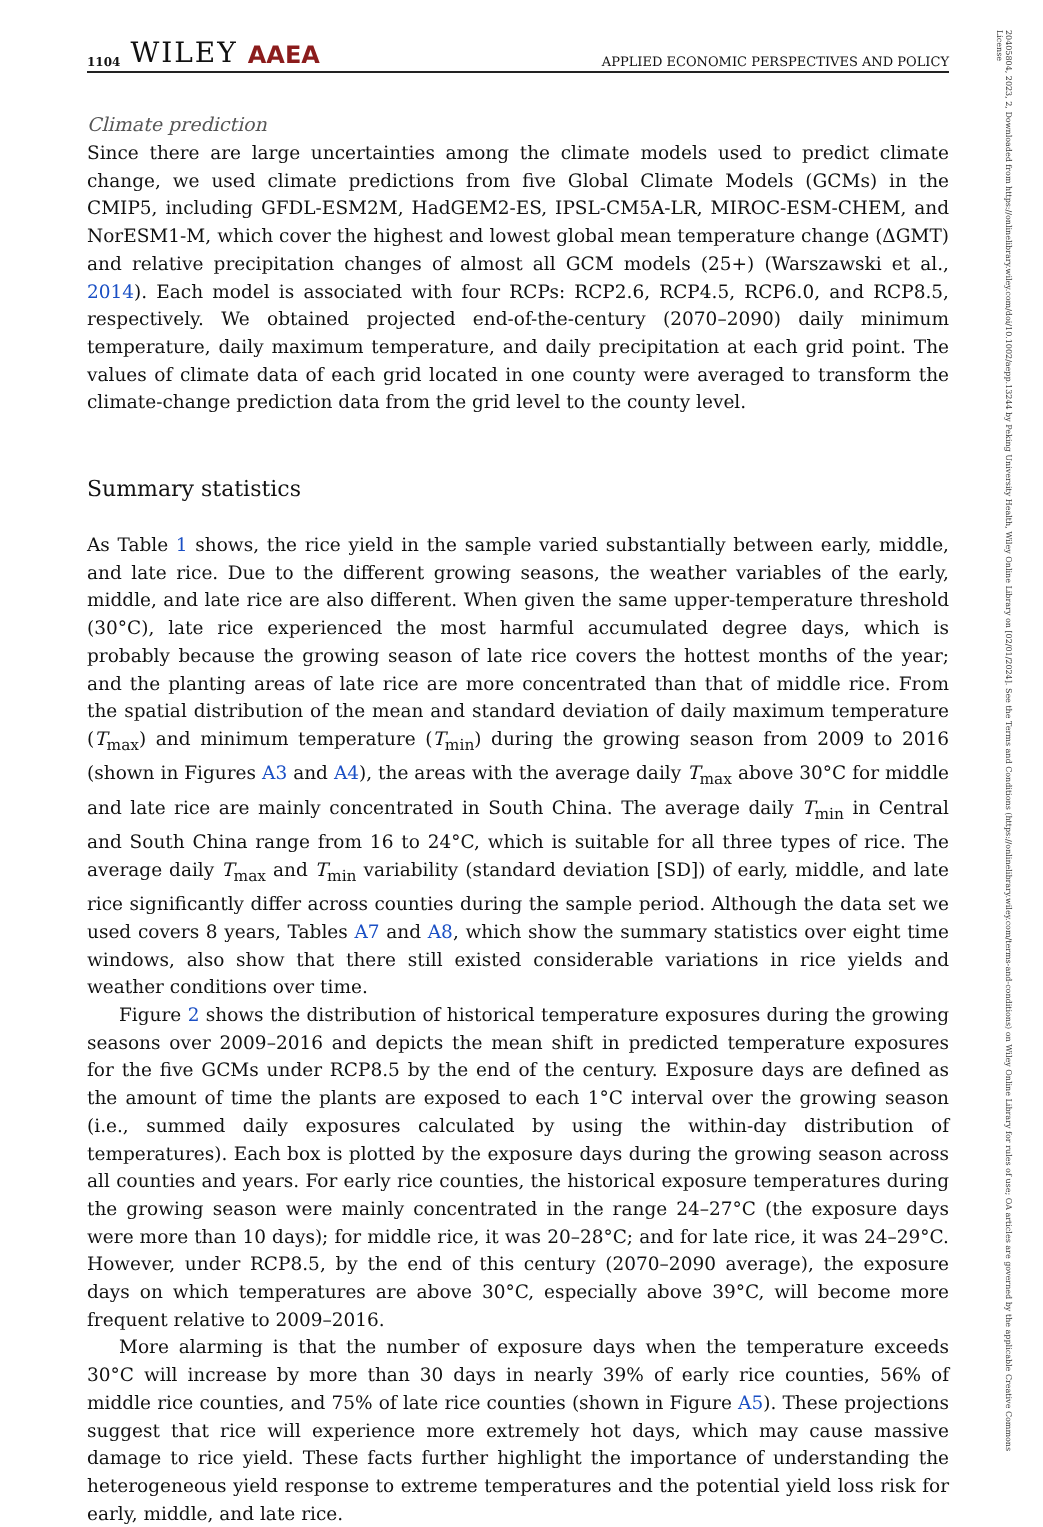20405804, 2023, 2, Downloaded from https://onlinelibrary.wiley.com/doi/10.1002/aepp.13244 by Peking University Health, Wiley Online Library on [02/01/2024]. See the Terms and Conditions (https://onlinelibrary.wiley.com/terms-and-conditions) on Wiley Online Library for rules of use; OA articles are governed by the applicable Creative Commons License
1104 WILEY AAEA APPLIED ECONOMIC PERSPECTIVES AND POLICY
Climate prediction
Since there are large uncertainties among the climate models used to predict climate change, we used climate predictions from five Global Climate Models (GCMs) in the CMIP5, including GFDL-ESM2M, HadGEM2-ES, IPSL-CM5A-LR, MIROC-ESM-CHEM, and NorESM1-M, which cover the highest and lowest global mean temperature change (ΔGMT) and relative precipitation changes of almost all GCM models (25+) (Warszawski et al., 2014). Each model is associated with four RCPs: RCP2.6, RCP4.5, RCP6.0, and RCP8.5, respectively. We obtained projected end-of-the-century (2070–2090) daily minimum temperature, daily maximum temperature, and daily precipitation at each grid point. The values of climate data of each grid located in one county were averaged to transform the climate-change prediction data from the grid level to the county level.
Summary statistics
As Table 1 shows, the rice yield in the sample varied substantially between early, middle, and late rice. Due to the different growing seasons, the weather variables of the early, middle, and late rice are also different. When given the same upper-temperature threshold (30°C), late rice experienced the most harmful accumulated degree days, which is probably because the growing season of late rice covers the hottest months of the year; and the planting areas of late rice are more concentrated than that of middle rice. From the spatial distribution of the mean and standard deviation of daily maximum temperature (T<sub>max</sub>) and minimum temperature (T<sub>min</sub>) during the growing season from 2009 to 2016 (shown in Figures A3 and A4), the areas with the average daily T<sub>max</sub> above 30°C for middle and late rice are mainly concentrated in South China. The average daily T<sub>min</sub> in Central and South China range from 16 to 24°C, which is suitable for all three types of rice. The average daily T<sub>max</sub> and T<sub>min</sub> variability (standard deviation [SD]) of early, middle, and late rice significantly differ across counties during the sample period. Although the data set we used covers 8 years, Tables A7 and A8, which show the summary statistics over eight time windows, also show that there still existed considerable variations in rice yields and weather conditions over time.
Figure 2 shows the distribution of historical temperature exposures during the growing seasons over 2009–2016 and depicts the mean shift in predicted temperature exposures for the five GCMs under RCP8.5 by the end of the century. Exposure days are defined as the amount of time the plants are exposed to each 1°C interval over the growing season (i.e., summed daily exposures calculated by using the within-day distribution of temperatures). Each box is plotted by the exposure days during the growing season across all counties and years. For early rice counties, the historical exposure temperatures during the growing season were mainly concentrated in the range 24–27°C (the exposure days were more than 10 days); for middle rice, it was 20–28°C; and for late rice, it was 24–29°C. However, under RCP8.5, by the end of this century (2070–2090 average), the exposure days on which temperatures are above 30°C, especially above 39°C, will become more frequent relative to 2009–2016.
More alarming is that the number of exposure days when the temperature exceeds 30°C will increase by more than 30 days in nearly 39% of early rice counties, 56% of middle rice counties, and 75% of late rice counties (shown in Figure A5). These projections suggest that rice will experience more extremely hot days, which may cause massive damage to rice yield. These facts further highlight the importance of understanding the heterogeneous yield response to extreme temperatures and the potential yield loss risk for early, middle, and late rice.